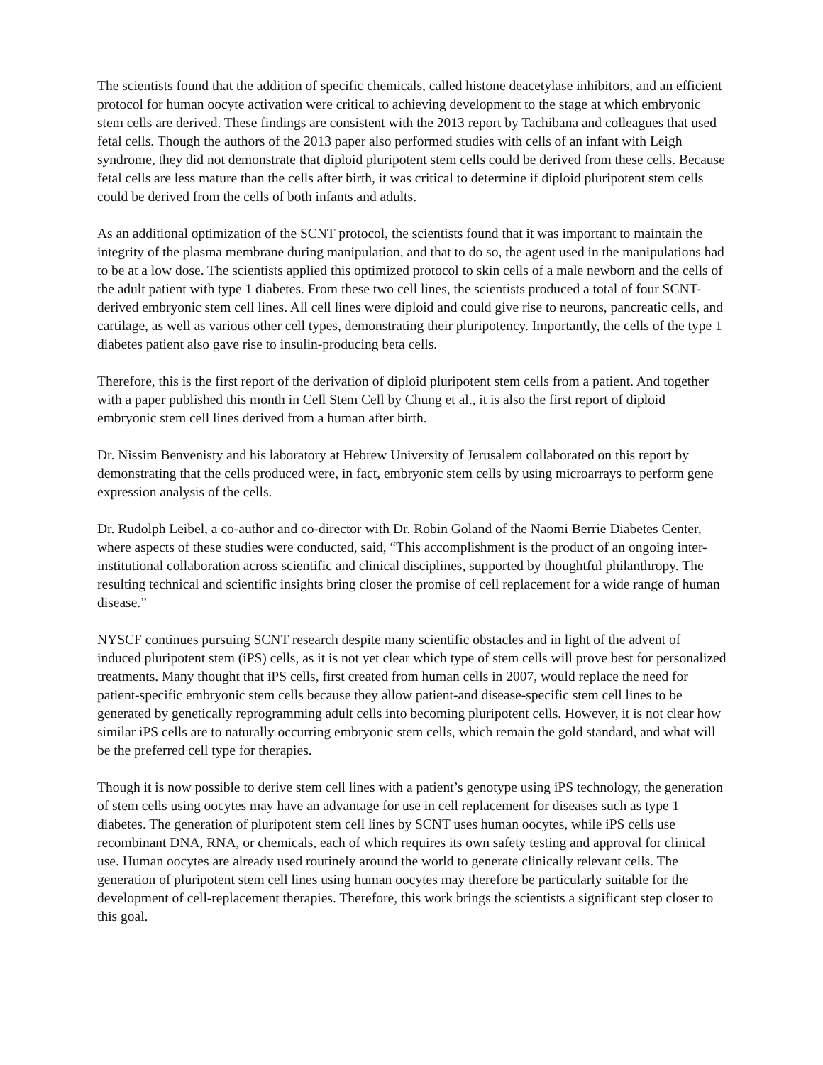The scientists found that the addition of specific chemicals, called histone deacetylase inhibitors, and an efficient protocol for human oocyte activation were critical to achieving development to the stage at which embryonic stem cells are derived. These findings are consistent with the 2013 report by Tachibana and colleagues that used fetal cells. Though the authors of the 2013 paper also performed studies with cells of an infant with Leigh syndrome, they did not demonstrate that diploid pluripotent stem cells could be derived from these cells. Because fetal cells are less mature than the cells after birth, it was critical to determine if diploid pluripotent stem cells could be derived from the cells of both infants and adults.
As an additional optimization of the SCNT protocol, the scientists found that it was important to maintain the integrity of the plasma membrane during manipulation, and that to do so, the agent used in the manipulations had to be at a low dose. The scientists applied this optimized protocol to skin cells of a male newborn and the cells of the adult patient with type 1 diabetes. From these two cell lines, the scientists produced a total of four SCNT-derived embryonic stem cell lines. All cell lines were diploid and could give rise to neurons, pancreatic cells, and cartilage, as well as various other cell types, demonstrating their pluripotency. Importantly, the cells of the type 1 diabetes patient also gave rise to insulin-producing beta cells.
Therefore, this is the first report of the derivation of diploid pluripotent stem cells from a patient. And together with a paper published this month in Cell Stem Cell by Chung et al., it is also the first report of diploid embryonic stem cell lines derived from a human after birth.
Dr. Nissim Benvenisty and his laboratory at Hebrew University of Jerusalem collaborated on this report by demonstrating that the cells produced were, in fact, embryonic stem cells by using microarrays to perform gene expression analysis of the cells.
Dr. Rudolph Leibel, a co-author and co-director with Dr. Robin Goland of the Naomi Berrie Diabetes Center, where aspects of these studies were conducted, said, “This accomplishment is the product of an ongoing inter-institutional collaboration across scientific and clinical disciplines, supported by thoughtful philanthropy. The resulting technical and scientific insights bring closer the promise of cell replacement for a wide range of human disease.”
NYSCF continues pursuing SCNT research despite many scientific obstacles and in light of the advent of induced pluripotent stem (iPS) cells, as it is not yet clear which type of stem cells will prove best for personalized treatments. Many thought that iPS cells, first created from human cells in 2007, would replace the need for patient-specific embryonic stem cells because they allow patient-and disease-specific stem cell lines to be generated by genetically reprogramming adult cells into becoming pluripotent cells. However, it is not clear how similar iPS cells are to naturally occurring embryonic stem cells, which remain the gold standard, and what will be the preferred cell type for therapies.
Though it is now possible to derive stem cell lines with a patient’s genotype using iPS technology, the generation of stem cells using oocytes may have an advantage for use in cell replacement for diseases such as type 1 diabetes. The generation of pluripotent stem cell lines by SCNT uses human oocytes, while iPS cells use recombinant DNA, RNA, or chemicals, each of which requires its own safety testing and approval for clinical use. Human oocytes are already used routinely around the world to generate clinically relevant cells. The generation of pluripotent stem cell lines using human oocytes may therefore be particularly suitable for the development of cell-replacement therapies. Therefore, this work brings the scientists a significant step closer to this goal.